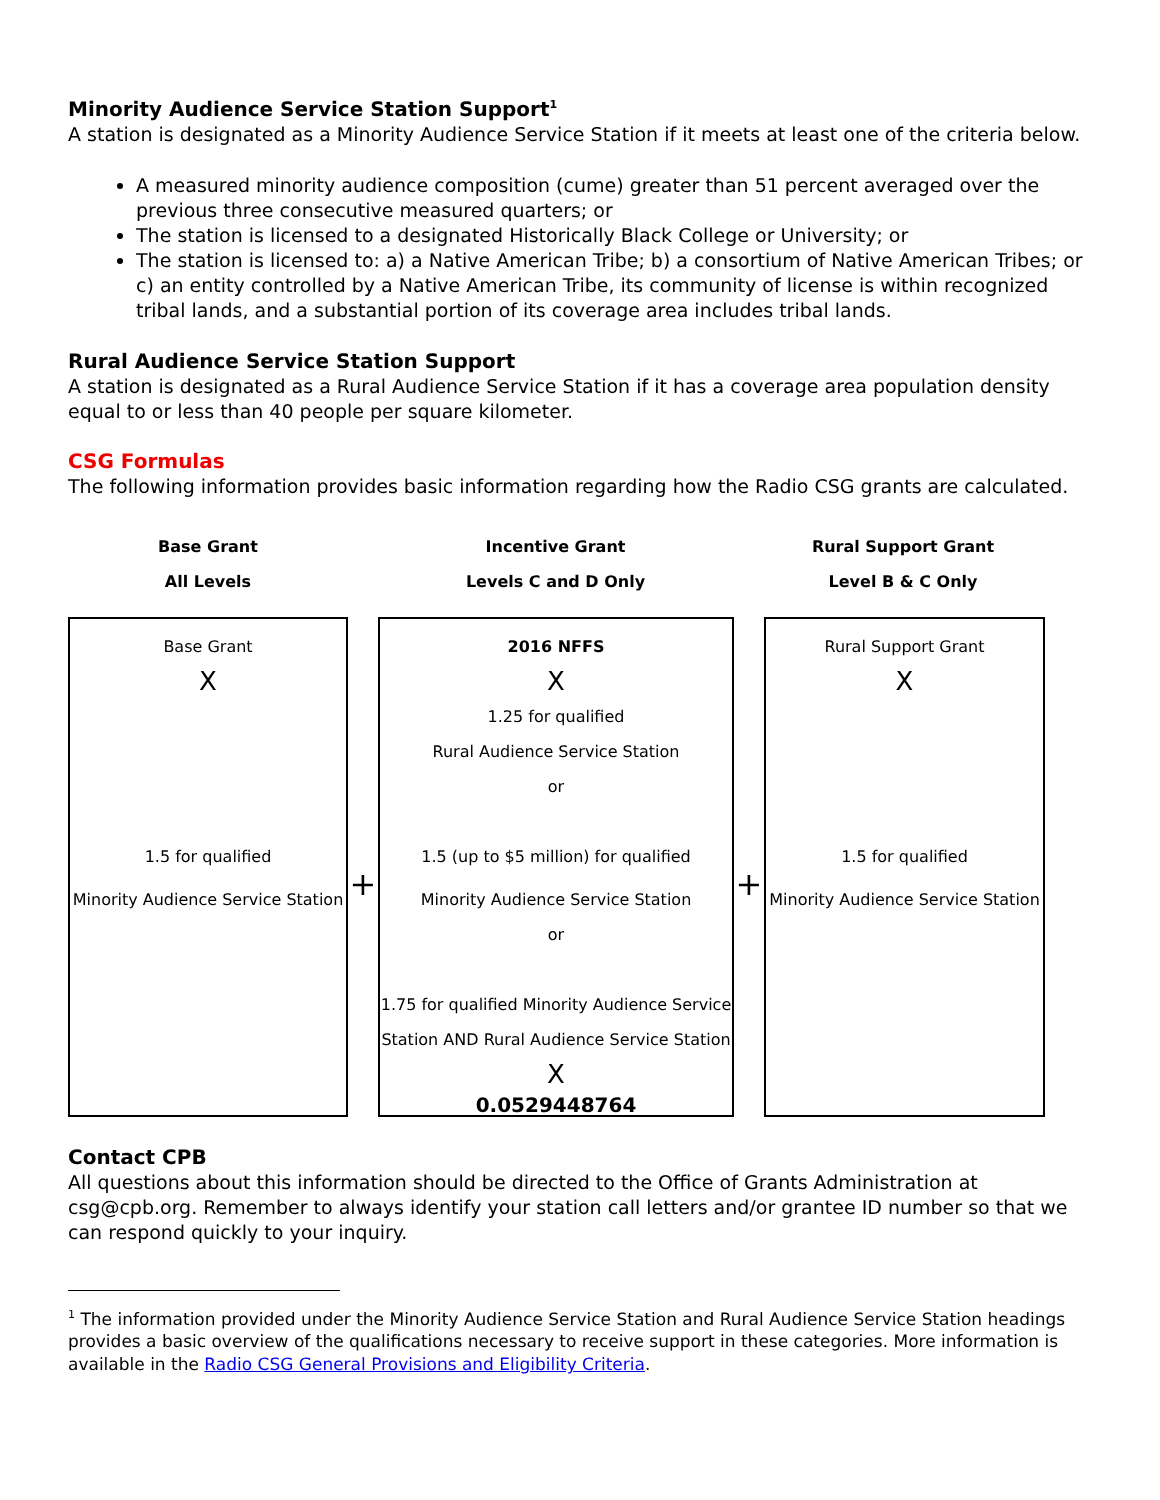Minority Audience Service Station Support<sup>1</sup>
A station is designated as a Minority Audience Service Station if it meets at least one of the criteria below.
A measured minority audience composition (cume) greater than 51 percent averaged over the previous three consecutive measured quarters; or
The station is licensed to a designated Historically Black College or University; or
The station is licensed to: a) a Native American Tribe; b) a consortium of Native American Tribes; or c) an entity controlled by a Native American Tribe, its community of license is within recognized tribal lands, and a substantial portion of its coverage area includes tribal lands.
Rural Audience Service Station Support
A station is designated as a Rural Audience Service Station if it has a coverage area population density equal to or less than 40 people per square kilometer.
CSG Formulas
The following information provides basic information regarding how the Radio CSG grants are calculated.
Base Grant
All Levels
Incentive Grant
Levels C and D Only
Rural Support Grant
Level B & C Only
Base Grant
X
1.5 for qualified
Minority Audience Service Station
+
2016 NFFS
X
1.25 for qualified
Rural Audience Service Station
or
1.5 (up to $5 million) for qualified
Minority Audience Service Station
or
1.75 for qualified Minority Audience Service
Station AND Rural Audience Service Station
X
0.0529448764
+
Rural Support Grant
X
1.5 for qualified
Minority Audience Service Station
Contact CPB
All questions about this information should be directed to the Office of Grants Administration at csg@cpb.org. Remember to always identify your station call letters and/or grantee ID number so that we can respond quickly to your inquiry.
<sup>1</sup> The information provided under the Minority Audience Service Station and Rural Audience Service Station headings provides a basic overview of the qualifications necessary to receive support in these categories. More information is available in the Radio CSG General Provisions and Eligibility Criteria.